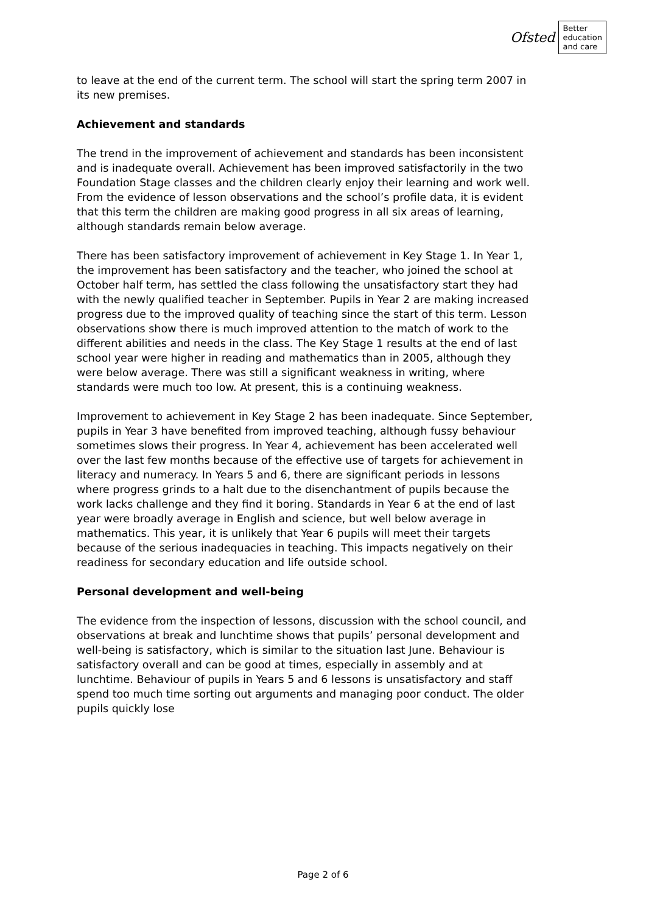Ofsted
Better
education
and care
to leave at the end of the current term. The school will start the spring term 2007 in its new premises.
Achievement and standards
The trend in the improvement of achievement and standards has been inconsistent and is inadequate overall. Achievement has been improved satisfactorily in the two Foundation Stage classes and the children clearly enjoy their learning and work well. From the evidence of lesson observations and the school’s profile data, it is evident that this term the children are making good progress in all six areas of learning, although standards remain below average.
There has been satisfactory improvement of achievement in Key Stage 1. In Year 1, the improvement has been satisfactory and the teacher, who joined the school at October half term, has settled the class following the unsatisfactory start they had with the newly qualified teacher in September. Pupils in Year 2 are making increased progress due to the improved quality of teaching since the start of this term. Lesson observations show there is much improved attention to the match of work to the different abilities and needs in the class. The Key Stage 1 results at the end of last school year were higher in reading and mathematics than in 2005, although they were below average. There was still a significant weakness in writing, where standards were much too low. At present, this is a continuing weakness.
Improvement to achievement in Key Stage 2 has been inadequate. Since September, pupils in Year 3 have benefited from improved teaching, although fussy behaviour sometimes slows their progress. In Year 4, achievement has been accelerated well over the last few months because of the effective use of targets for achievement in literacy and numeracy. In Years 5 and 6, there are significant periods in lessons where progress grinds to a halt due to the disenchantment of pupils because the work lacks challenge and they find it boring. Standards in Year 6 at the end of last year were broadly average in English and science, but well below average in mathematics. This year, it is unlikely that Year 6 pupils will meet their targets because of the serious inadequacies in teaching. This impacts negatively on their readiness for secondary education and life outside school.
Personal development and well-being
The evidence from the inspection of lessons, discussion with the school council, and observations at break and lunchtime shows that pupils’ personal development and well-being is satisfactory, which is similar to the situation last June. Behaviour is satisfactory overall and can be good at times, especially in assembly and at lunchtime. Behaviour of pupils in Years 5 and 6 lessons is unsatisfactory and staff spend too much time sorting out arguments and managing poor conduct. The older pupils quickly lose
Page 2 of 6